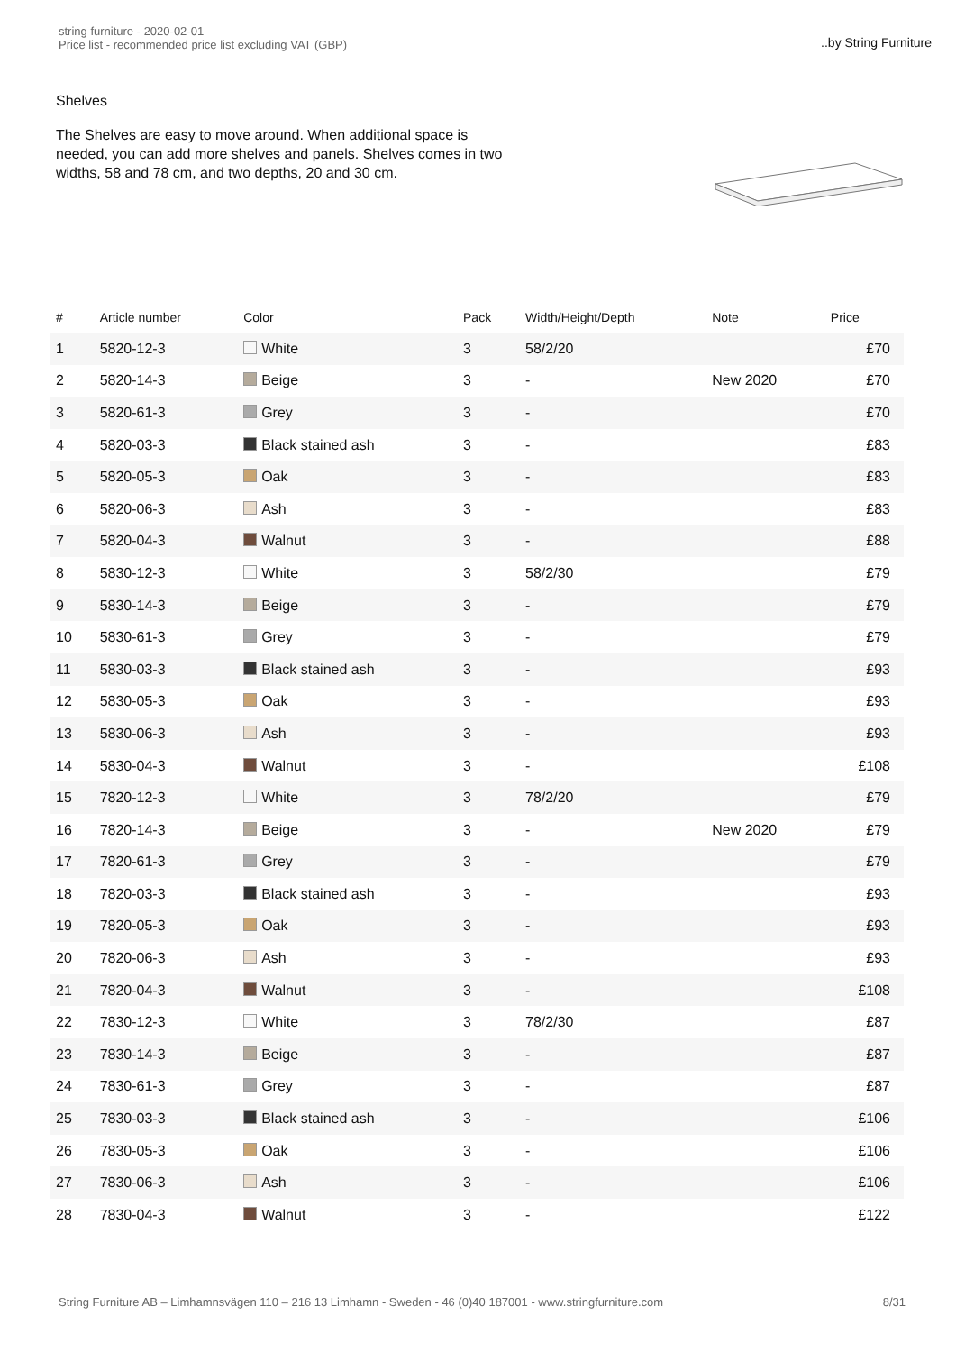string furniture - 2020-02-01
Price list - recommended price list excluding VAT (GBP)
..by String Furniture
Shelves
The Shelves are easy to move around. When additional space is needed, you can add more shelves and panels. Shelves comes in two widths, 58 and 78 cm, and two depths, 20 and 30 cm.
| # | Article number | Color | Pack | Width/Height/Depth | Note | Price |
| --- | --- | --- | --- | --- | --- | --- |
| 1 | 5820-12-3 | White | 3 | 58/2/20 | | £70 |
| 2 | 5820-14-3 | Beige | 3 | - | New 2020 | £70 |
| 3 | 5820-61-3 | Grey | 3 | - | | £70 |
| 4 | 5820-03-3 | Black stained ash | 3 | - | | £83 |
| 5 | 5820-05-3 | Oak | 3 | - | | £83 |
| 6 | 5820-06-3 | Ash | 3 | - | | £83 |
| 7 | 5820-04-3 | Walnut | 3 | - | | £88 |
| 8 | 5830-12-3 | White | 3 | 58/2/30 | | £79 |
| 9 | 5830-14-3 | Beige | 3 | - | | £79 |
| 10 | 5830-61-3 | Grey | 3 | - | | £79 |
| 11 | 5830-03-3 | Black stained ash | 3 | - | | £93 |
| 12 | 5830-05-3 | Oak | 3 | - | | £93 |
| 13 | 5830-06-3 | Ash | 3 | - | | £93 |
| 14 | 5830-04-3 | Walnut | 3 | - | | £108 |
| 15 | 7820-12-3 | White | 3 | 78/2/20 | | £79 |
| 16 | 7820-14-3 | Beige | 3 | - | New 2020 | £79 |
| 17 | 7820-61-3 | Grey | 3 | - | | £79 |
| 18 | 7820-03-3 | Black stained ash | 3 | - | | £93 |
| 19 | 7820-05-3 | Oak | 3 | - | | £93 |
| 20 | 7820-06-3 | Ash | 3 | - | | £93 |
| 21 | 7820-04-3 | Walnut | 3 | - | | £108 |
| 22 | 7830-12-3 | White | 3 | 78/2/30 | | £87 |
| 23 | 7830-14-3 | Beige | 3 | - | | £87 |
| 24 | 7830-61-3 | Grey | 3 | - | | £87 |
| 25 | 7830-03-3 | Black stained ash | 3 | - | | £106 |
| 26 | 7830-05-3 | Oak | 3 | - | | £106 |
| 27 | 7830-06-3 | Ash | 3 | - | | £106 |
| 28 | 7830-04-3 | Walnut | 3 | - | | £122 |
String Furniture AB – Limhamnsvägen 110 – 216 13 Limhamn - Sweden - 46 (0)40 187001 - www.stringfurniture.com
8/31